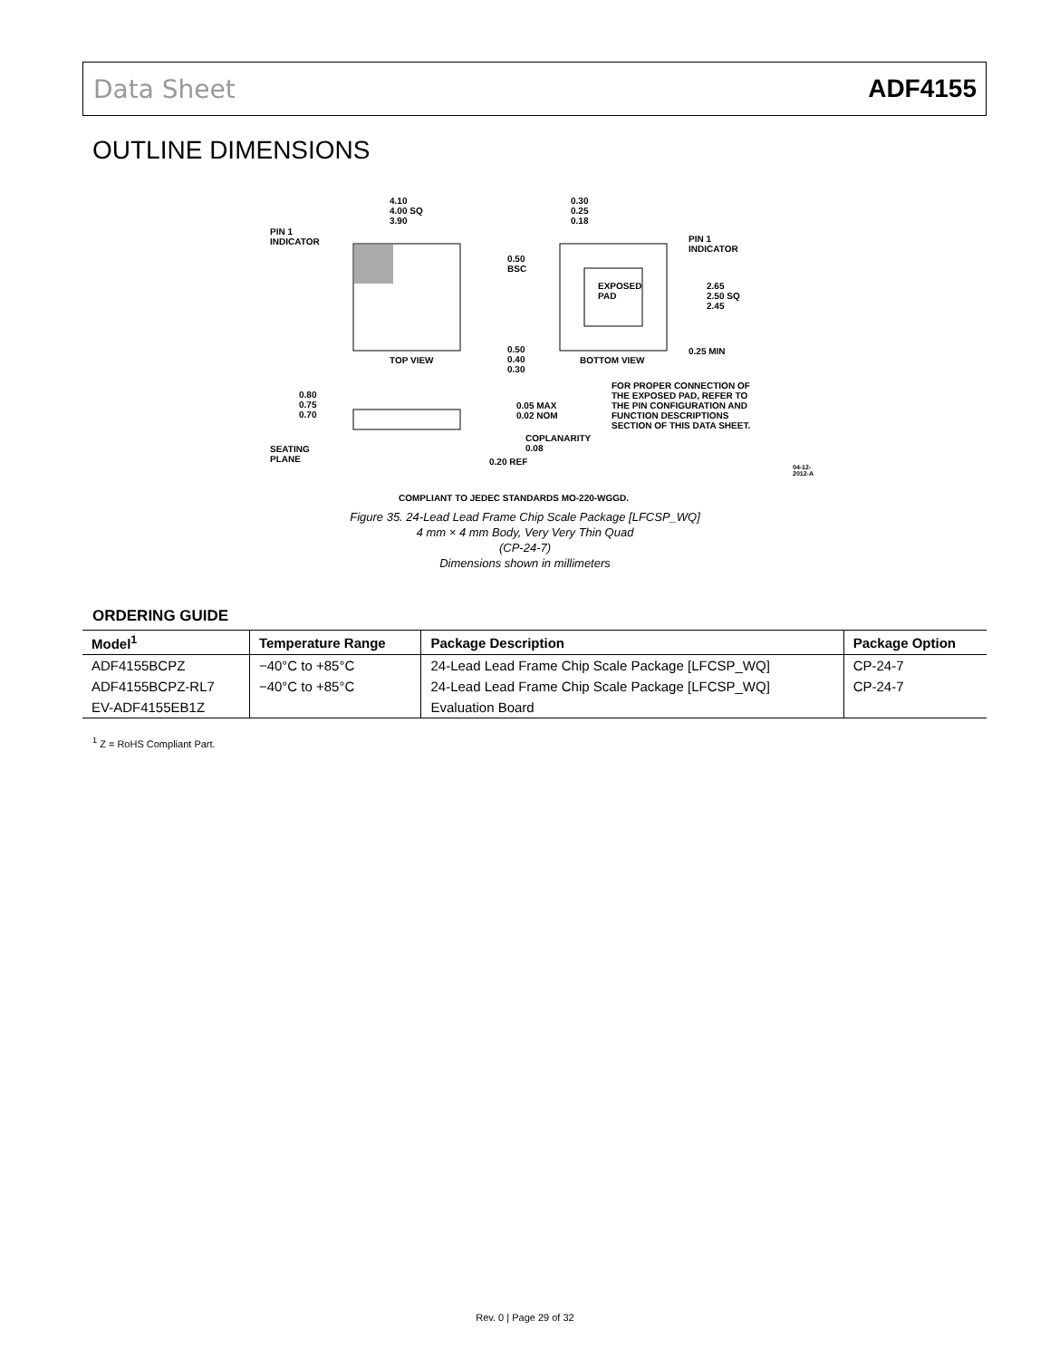Data Sheet ADF4155
OUTLINE DIMENSIONS
4.10
4.00 SQ
3.90
PIN 1
INDICATOR
TOP VIEW
0.30
0.25
0.18
PIN 1
INDICATOR
0.50
BSC
EXPOSED
PAD
2.65
2.50 SQ
2.45
0.25 MIN
0.50
0.40
0.30
BOTTOM VIEW
FOR PROPER CONNECTION OF
THE EXPOSED PAD, REFER TO
THE PIN CONFIGURATION AND
FUNCTION DESCRIPTIONS
SECTION OF THIS DATA SHEET.
0.80
0.75
0.70
0.05 MAX
0.02 NOM
COPLANARITY
0.08
SEATING
PLANE
0.20 REF
COMPLIANT TO JEDEC STANDARDS MO-220-WGGD.
04-12-2012-A
Figure 35. 24-Lead Lead Frame Chip Scale Package [LFCSP_WQ]
4 mm × 4 mm Body, Very Very Thin Quad
(CP-24-7)
Dimensions shown in millimeters
ORDERING GUIDE
| Model<sup>1</sup> | Temperature Range | Package Description | Package Option |
| --- | --- | --- | --- |
| ADF4155BCPZ | −40°C to +85°C | 24-Lead Lead Frame Chip Scale Package [LFCSP_WQ] | CP-24-7 |
| ADF4155BCPZ-RL7 | −40°C to +85°C | 24-Lead Lead Frame Chip Scale Package [LFCSP_WQ] | CP-24-7 |
| EV-ADF4155EB1Z | | Evaluation Board | |
<sup>1</sup> Z = RoHS Compliant Part.
Rev. 0 | Page 29 of 32